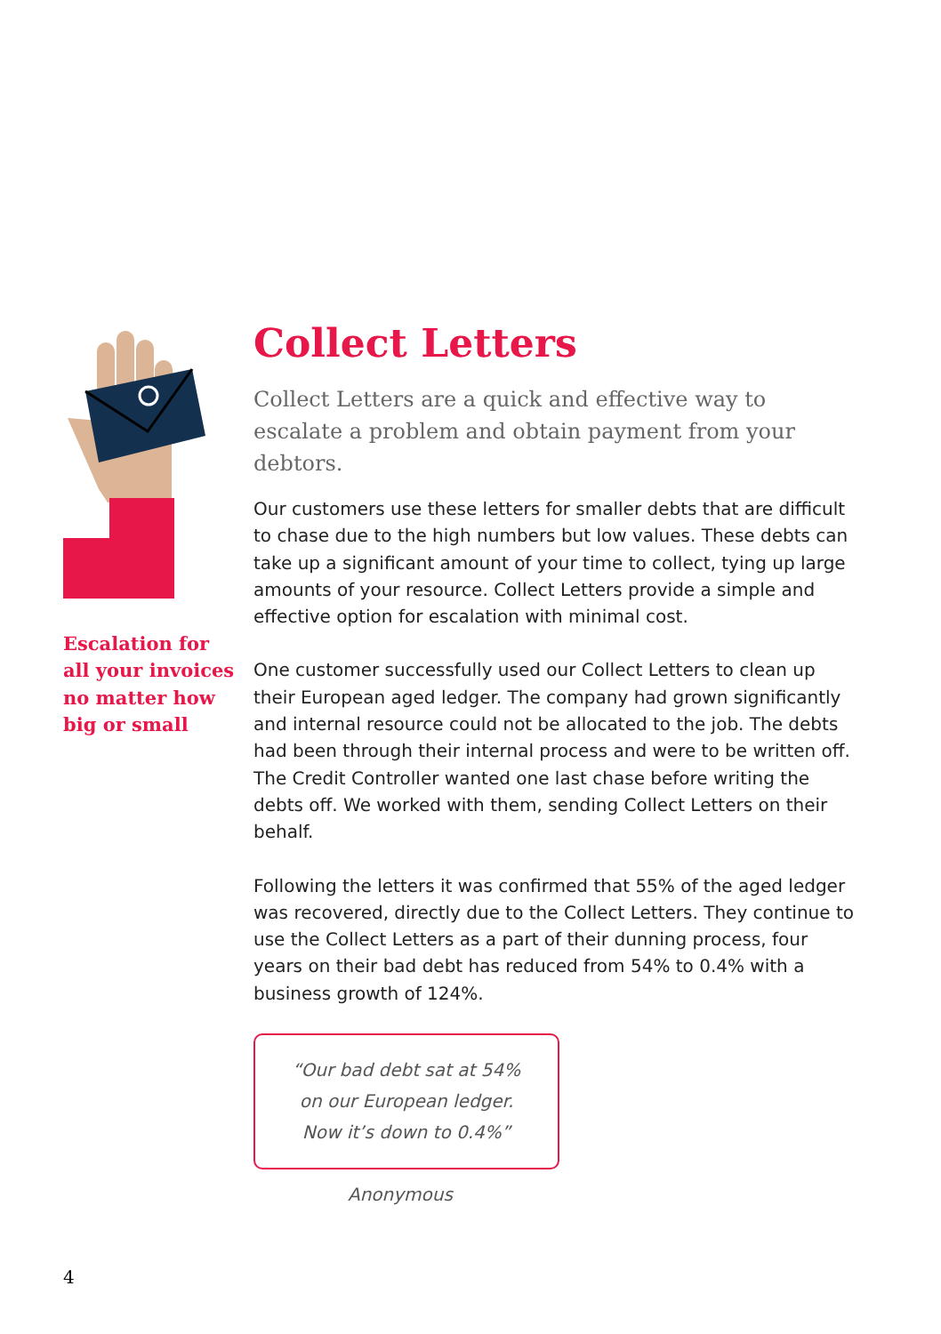Escalation for
all your invoices
no matter how
big or small
Collect Letters
Collect Letters are a quick and effective way to escalate a problem and obtain payment from your debtors.
Our customers use these letters for smaller debts that are difficult to chase due to the high numbers but low values. These debts can take up a significant amount of your time to collect, tying up large amounts of your resource. Collect Letters provide a simple and effective option for escalation with minimal cost.
One customer successfully used our Collect Letters to clean up their European aged ledger. The company had grown significantly and internal resource could not be allocated to the job. The debts had been through their internal process and were to be written off. The Credit Controller wanted one last chase before writing the debts off. We worked with them, sending Collect Letters on their behalf.
Following the letters it was confirmed that 55% of the aged ledger was recovered, directly due to the Collect Letters. They continue to use the Collect Letters as a part of their dunning process, four years on their bad debt has reduced from 54% to 0.4% with a business growth of 124%.
“Our bad debt sat at 54%
on our European ledger.
Now it’s down to 0.4%”
Anonymous
4